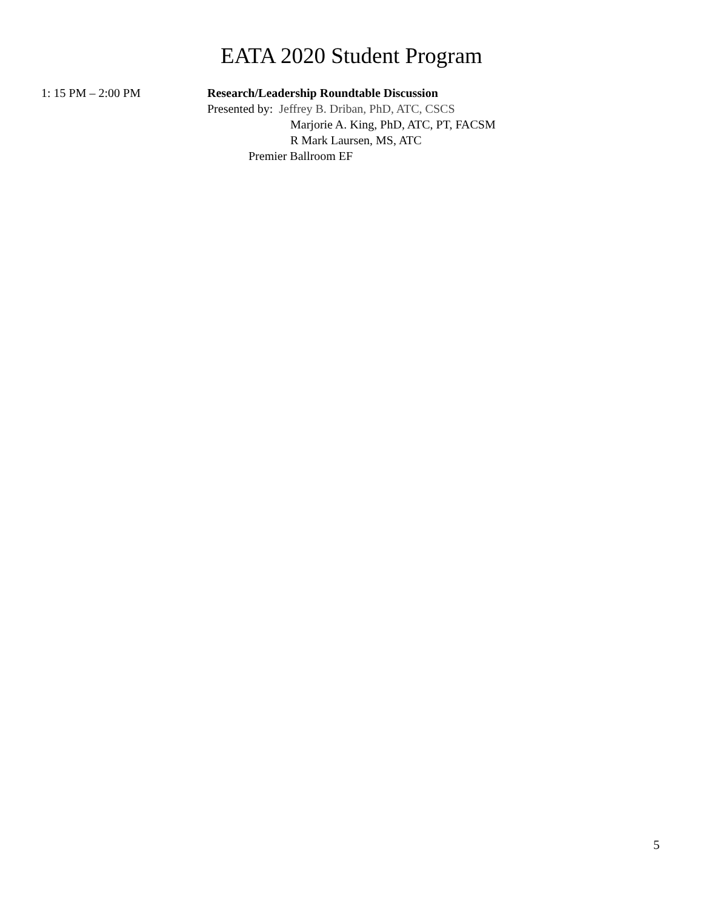EATA 2020 Student Program
1: 15 PM – 2:00 PM Research/Leadership Roundtable Discussion
Presented by: Jeffrey B. Driban, PhD, ATC, CSCS
Marjorie A. King, PhD, ATC, PT, FACSM
R Mark Laursen, MS, ATC
Premier Ballroom EF
5